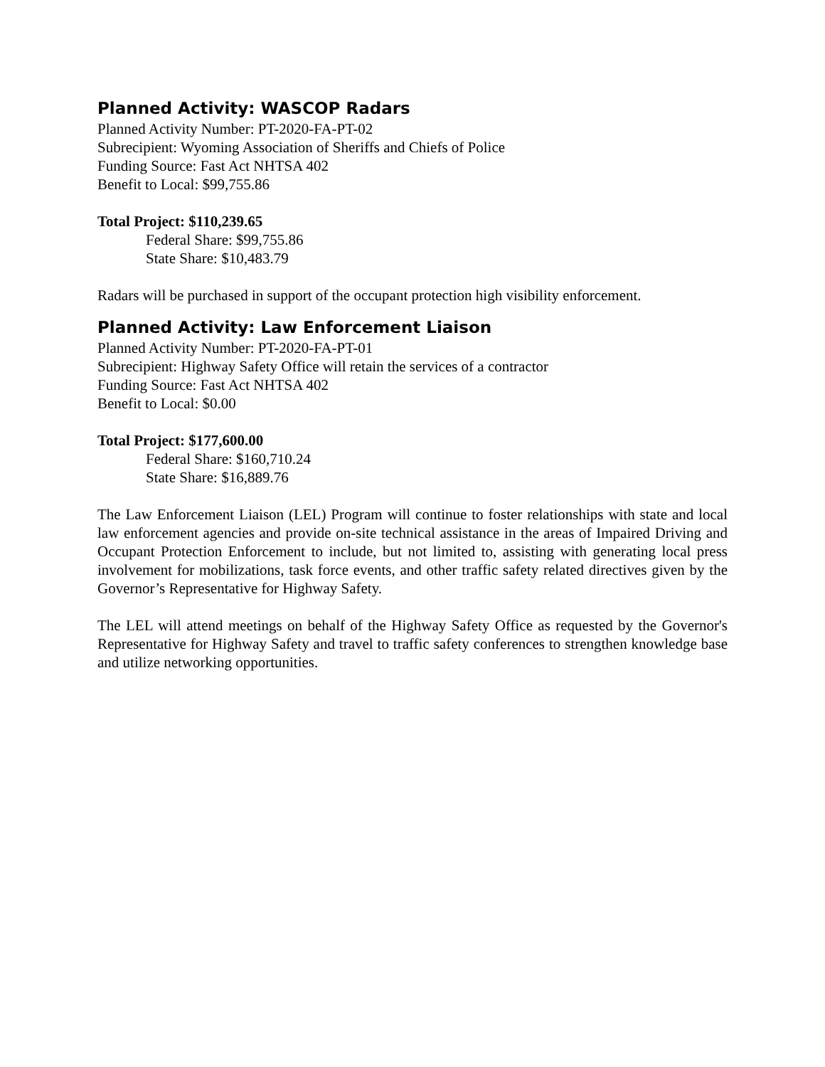Planned Activity: WASCOP Radars
Planned Activity Number: PT-2020-FA-PT-02
Subrecipient: Wyoming Association of Sheriffs and Chiefs of Police
Funding Source: Fast Act NHTSA 402
Benefit to Local: $99,755.86
Total Project: $110,239.65
Federal Share: $99,755.86
State Share: $10,483.79
Radars will be purchased in support of the occupant protection high visibility enforcement.
Planned Activity: Law Enforcement Liaison
Planned Activity Number: PT-2020-FA-PT-01
Subrecipient: Highway Safety Office will retain the services of a contractor
Funding Source: Fast Act NHTSA 402
Benefit to Local: $0.00
Total Project: $177,600.00
Federal Share: $160,710.24
State Share: $16,889.76
The Law Enforcement Liaison (LEL) Program will continue to foster relationships with state and local law enforcement agencies and provide on-site technical assistance in the areas of Impaired Driving and Occupant Protection Enforcement to include, but not limited to, assisting with generating local press involvement for mobilizations, task force events, and other traffic safety related directives given by the Governor’s Representative for Highway Safety.
The LEL will attend meetings on behalf of the Highway Safety Office as requested by the Governor's Representative for Highway Safety and travel to traffic safety conferences to strengthen knowledge base and utilize networking opportunities.